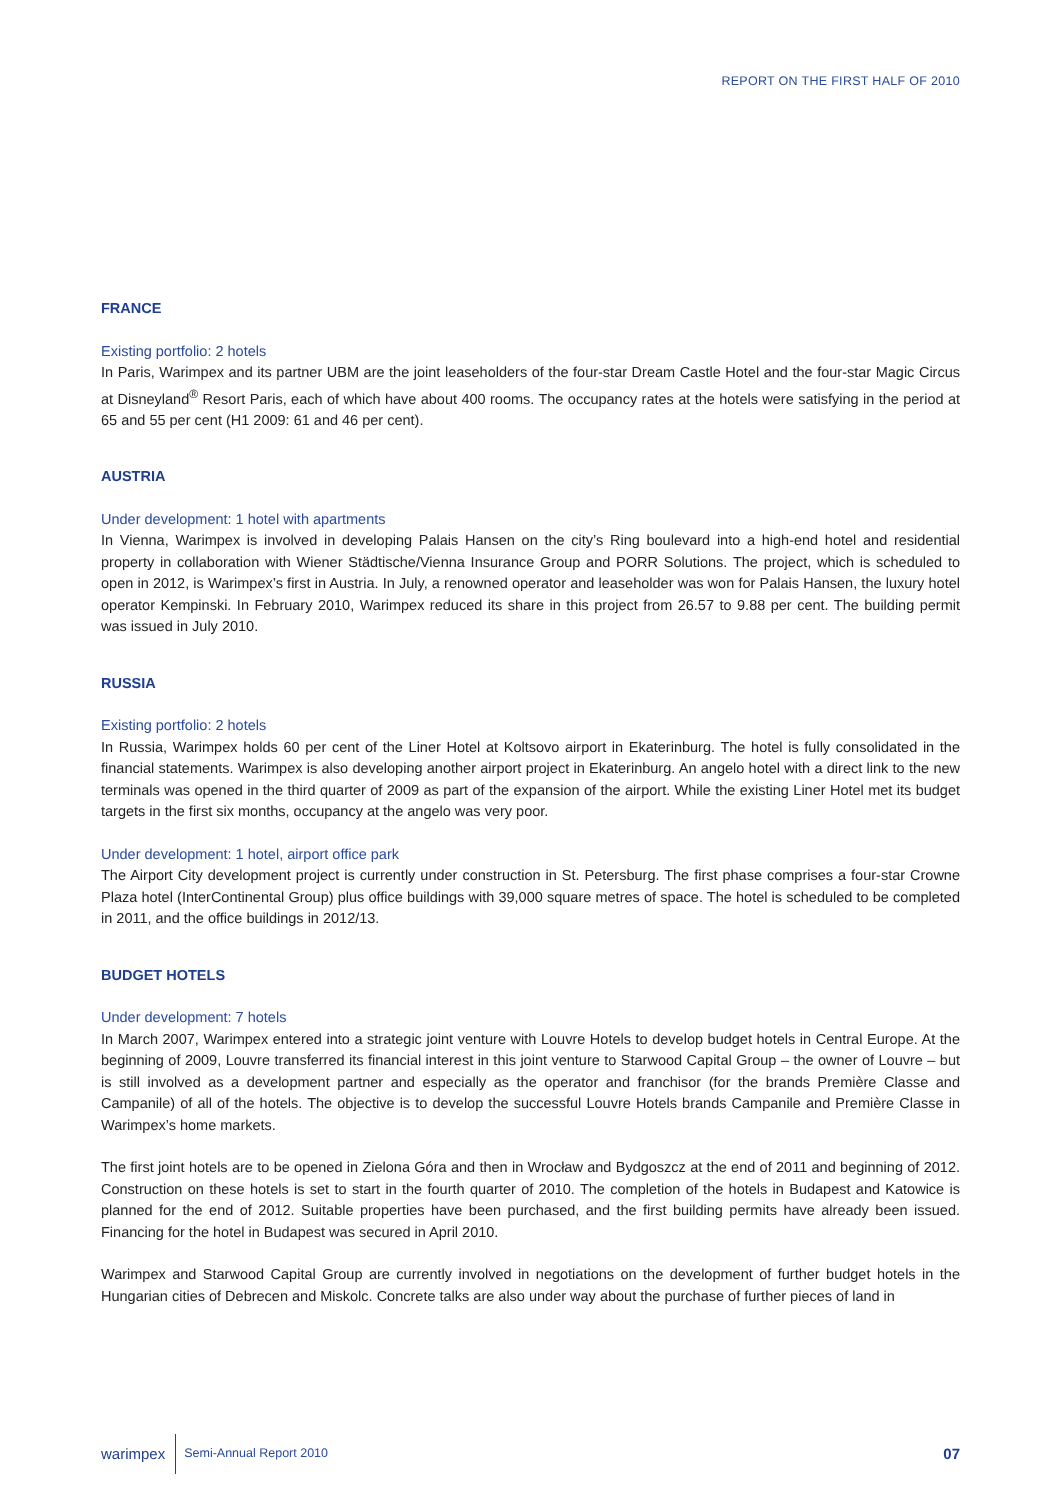REPORT ON THE FIRST HALF OF 2010
FRANCE
Existing portfolio: 2 hotels
In Paris, Warimpex and its partner UBM are the joint leaseholders of the four-star Dream Castle Hotel and the four-star Magic Circus at Disneyland<sup>®</sup> Resort Paris, each of which have about 400 rooms. The occupancy rates at the hotels were satisfying in the period at 65 and 55 per cent (H1 2009: 61 and 46 per cent).
AUSTRIA
Under development: 1 hotel with apartments
In Vienna, Warimpex is involved in developing Palais Hansen on the city’s Ring boulevard into a high-end hotel and residential property in collaboration with Wiener Städtische/Vienna Insurance Group and PORR Solutions. The project, which is scheduled to open in 2012, is Warimpex’s first in Austria. In July, a renowned operator and leaseholder was won for Palais Hansen, the luxury hotel operator Kempinski. In February 2010, Warimpex reduced its share in this project from 26.57 to 9.88 per cent. The building permit was issued in July 2010.
RUSSIA
Existing portfolio: 2 hotels
In Russia, Warimpex holds 60 per cent of the Liner Hotel at Koltsovo airport in Ekaterinburg. The hotel is fully consolidated in the financial statements. Warimpex is also developing another airport project in Ekaterinburg. An angelo hotel with a direct link to the new terminals was opened in the third quarter of 2009 as part of the expansion of the airport. While the existing Liner Hotel met its budget targets in the first six months, occupancy at the angelo was very poor.
Under development: 1 hotel, airport office park
The Airport City development project is currently under construction in St. Petersburg. The first phase comprises a four-star Crowne Plaza hotel (InterContinental Group) plus office buildings with 39,000 square metres of space. The hotel is scheduled to be completed in 2011, and the office buildings in 2012/13.
BUDGET HOTELS
Under development: 7 hotels
In March 2007, Warimpex entered into a strategic joint venture with Louvre Hotels to develop budget hotels in Central Europe. At the beginning of 2009, Louvre transferred its financial interest in this joint venture to Starwood Capital Group – the owner of Louvre – but is still involved as a development partner and especially as the operator and franchisor (for the brands Première Classe and Campanile) of all of the hotels. The objective is to develop the successful Louvre Hotels brands Campanile and Première Classe in Warimpex’s home markets.
The first joint hotels are to be opened in Zielona Góra and then in Wrocław and Bydgoszcz at the end of 2011 and beginning of 2012. Construction on these hotels is set to start in the fourth quarter of 2010. The completion of the hotels in Budapest and Katowice is planned for the end of 2012. Suitable properties have been purchased, and the first building permits have already been issued. Financing for the hotel in Budapest was secured in April 2010.
Warimpex and Starwood Capital Group are currently involved in negotiations on the development of further budget hotels in the Hungarian cities of Debrecen and Miskolc. Concrete talks are also under way about the purchase of further pieces of land in
warimpex Semi-Annual Report 2010 07